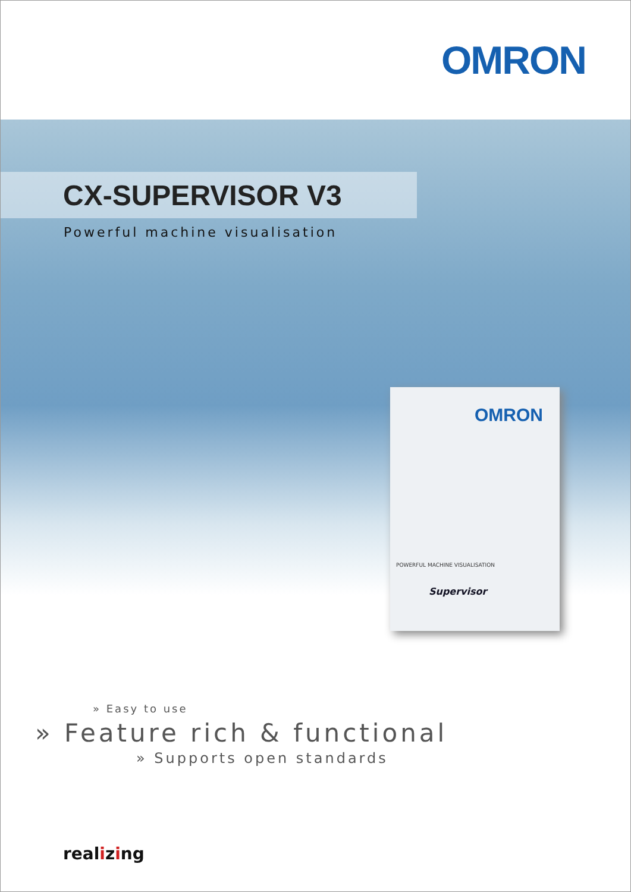OMRON
CX-SUPERVISOR V3
Powerful machine visualisation
OMRON
POWERFUL MACHINE VISUALISATION
Supervisor
» Easy to use
» Feature rich & functional
» Supports open standards
realizing